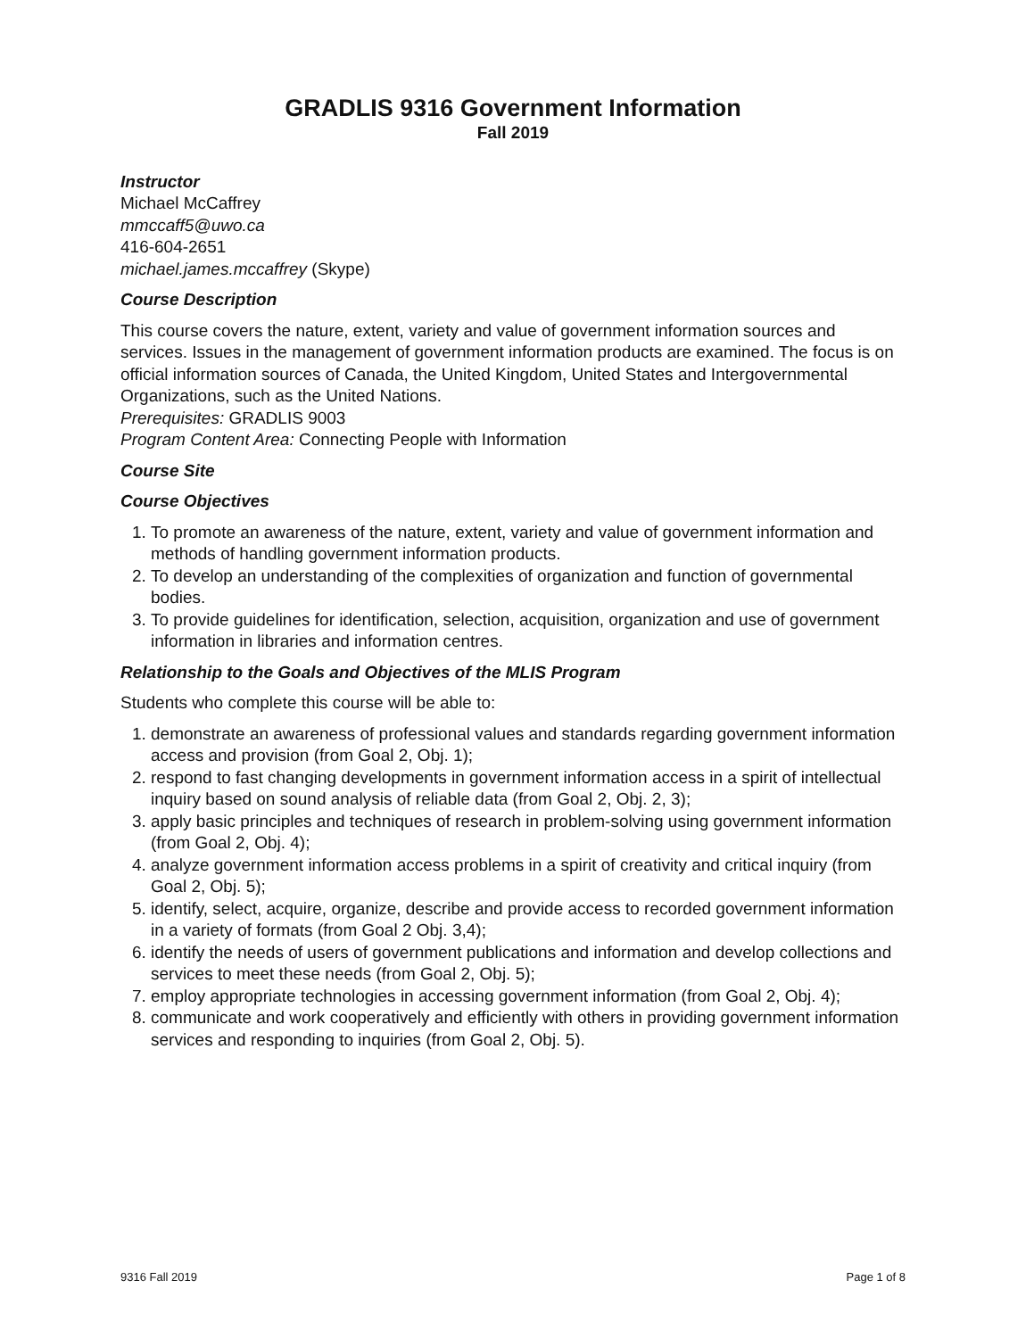GRADLIS 9316 Government Information
Fall 2019
Instructor
Michael McCaffrey
mmccaff5@uwo.ca
416-604-2651
michael.james.mccaffrey (Skype)
Course Description
This course covers the nature, extent, variety and value of government information sources and services. Issues in the management of government information products are examined. The focus is on official information sources of Canada, the United Kingdom, United States and Intergovernmental Organizations, such as the United Nations.
Prerequisites: GRADLIS 9003
Program Content Area: Connecting People with Information
Course Site
Course Objectives
1. To promote an awareness of the nature, extent, variety and value of government information and methods of handling government information products.
2. To develop an understanding of the complexities of organization and function of governmental bodies.
3. To provide guidelines for identification, selection, acquisition, organization and use of government information in libraries and information centres.
Relationship to the Goals and Objectives of the MLIS Program
Students who complete this course will be able to:
1. demonstrate an awareness of professional values and standards regarding government information access and provision (from Goal 2, Obj. 1);
2. respond to fast changing developments in government information access in a spirit of intellectual inquiry based on sound analysis of reliable data (from Goal 2, Obj. 2, 3);
3. apply basic principles and techniques of research in problem-solving using government information (from Goal 2, Obj. 4);
4. analyze government information access problems in a spirit of creativity and critical inquiry (from Goal 2, Obj. 5);
5. identify, select, acquire, organize, describe and provide access to recorded government information in a variety of formats (from Goal 2 Obj. 3,4);
6. identify the needs of users of government publications and information and develop collections and services to meet these needs (from Goal 2, Obj. 5);
7. employ appropriate technologies in accessing government information (from Goal 2, Obj. 4);
8. communicate and work cooperatively and efficiently with others in providing government information services and responding to inquiries (from Goal 2, Obj. 5).
9316 Fall 2019 Page 1 of 8